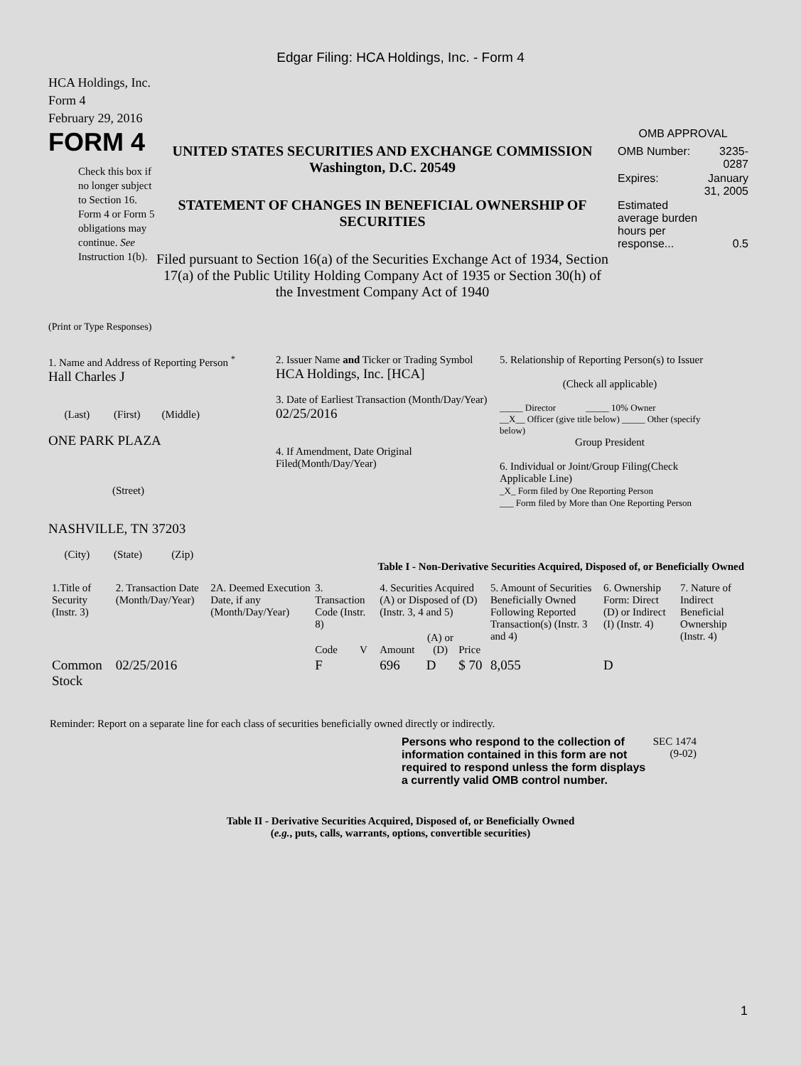Edgar Filing: HCA Holdings, Inc. - Form 4
HCA Holdings, Inc.
Form 4
February 29, 2016
FORM 4
Check this box if no longer subject to Section 16. Form 4 or Form 5 obligations may continue. See Instruction 1(b).
UNITED STATES SECURITIES AND EXCHANGE COMMISSION
Washington, D.C. 20549
STATEMENT OF CHANGES IN BENEFICIAL OWNERSHIP OF SECURITIES
Filed pursuant to Section 16(a) of the Securities Exchange Act of 1934, Section 17(a) of the Public Utility Holding Company Act of 1935 or Section 30(h) of the Investment Company Act of 1940
OMB APPROVAL
| OMB Number: | 3235-0287 |
| Expires: | January 31, 2005 |
| Estimated average burden hours per response... | 0.5 |
(Print or Type Responses)
1. Name and Address of Reporting Person <sup>*</sup>
Hall Charles J
(Last) (First) (Middle)
ONE PARK PLAZA
(Street)
NASHVILLE, TN 37203
(City) (State) (Zip)
2. Issuer Name and Ticker or Trading Symbol
HCA Holdings, Inc. [HCA]
3. Date of Earliest Transaction (Month/Day/Year)
02/25/2016
4. If Amendment, Date Original Filed(Month/Day/Year)
5. Relationship of Reporting Person(s) to Issuer
(Check all applicable)
_____ Director _____ 10% Owner
__X__ Officer (give title below) _____ Other (specify below)
Group President
6. Individual or Joint/Group Filing(Check Applicable Line)
_X_ Form filed by One Reporting Person
___ Form filed by More than One Reporting Person
Table I - Non-Derivative Securities Acquired, Disposed of, or Beneficially Owned
| 1.Title of Security (Instr. 3) | 2. Transaction Date (Month/Day/Year) | 2A. Deemed Execution Date, if any (Month/Day/Year) | 3. Transaction Code (Instr. 8) | | 4. Securities Acquired (A) or Disposed of (D) (Instr. 3, 4 and 5) | | | 5. Amount of Securities Beneficially Owned Following Reported Transaction(s) (Instr. 3 and 4) | 6. Ownership Form: Direct (D) or Indirect (I) (Instr. 4) | 7. Nature of Indirect Beneficial Ownership (Instr. 4) |
| | | | Code | V | Amount | (A) or (D) | Price | | | |
| Common Stock | 02/25/2016 | | F | | 696 | D | $ 70 | 8,055 | D | |
Reminder: Report on a separate line for each class of securities beneficially owned directly or indirectly.
Persons who respond to the collection of information contained in this form are not required to respond unless the form displays a currently valid OMB control number.
SEC 1474 (9-02)
Table II - Derivative Securities Acquired, Disposed of, or Beneficially Owned
(e.g., puts, calls, warrants, options, convertible securities)
1